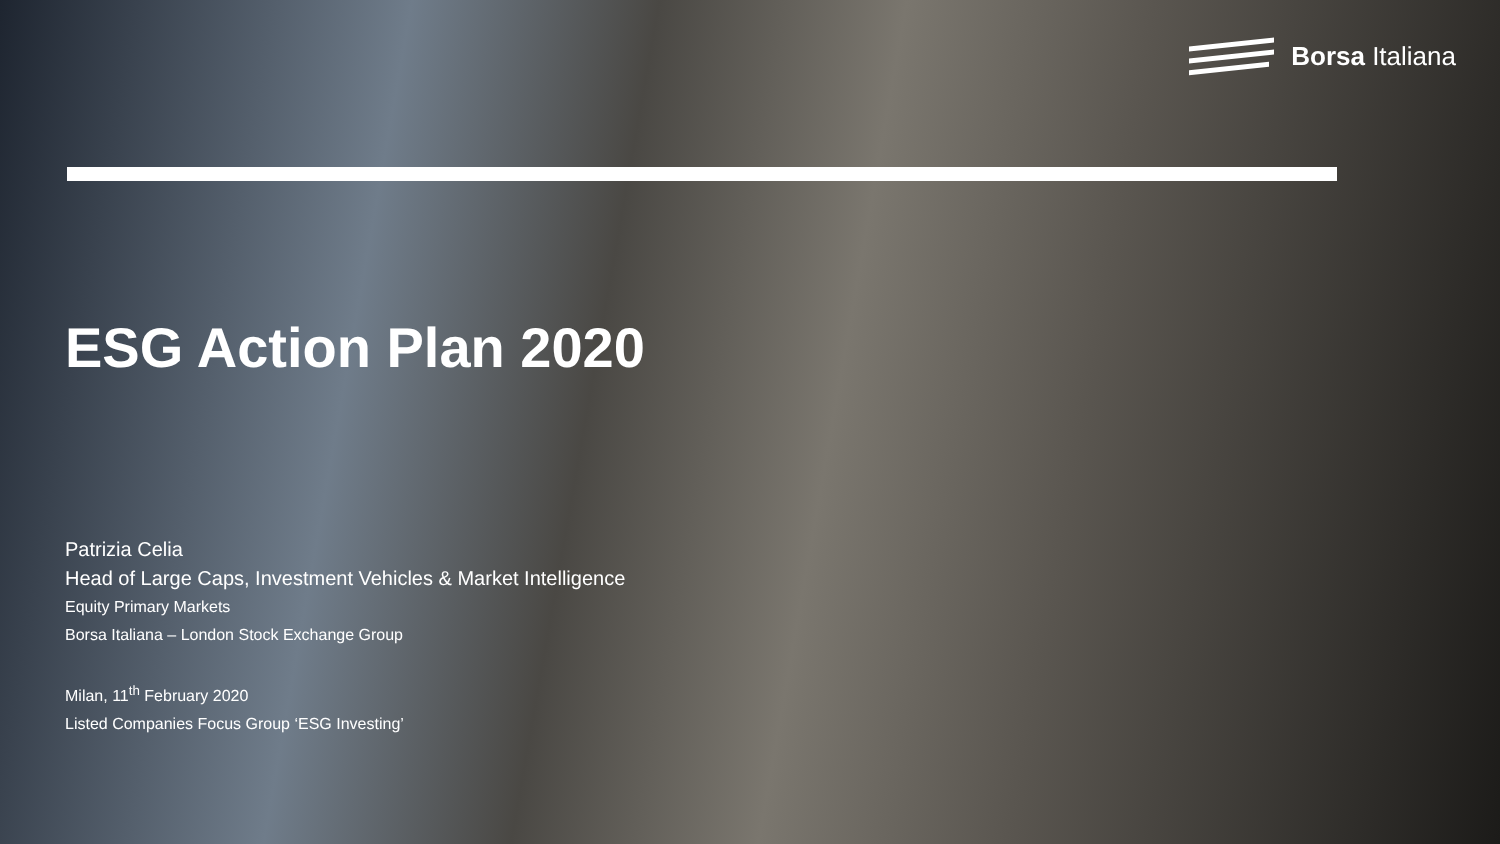Borsa Italiana
ESG Action Plan 2020
Patrizia Celia
Head of Large Caps, Investment Vehicles & Market Intelligence
Equity Primary Markets
Borsa Italiana – London Stock Exchange Group
Milan, 11<sup>th</sup> February 2020
Listed Companies Focus Group ‘ESG Investing’